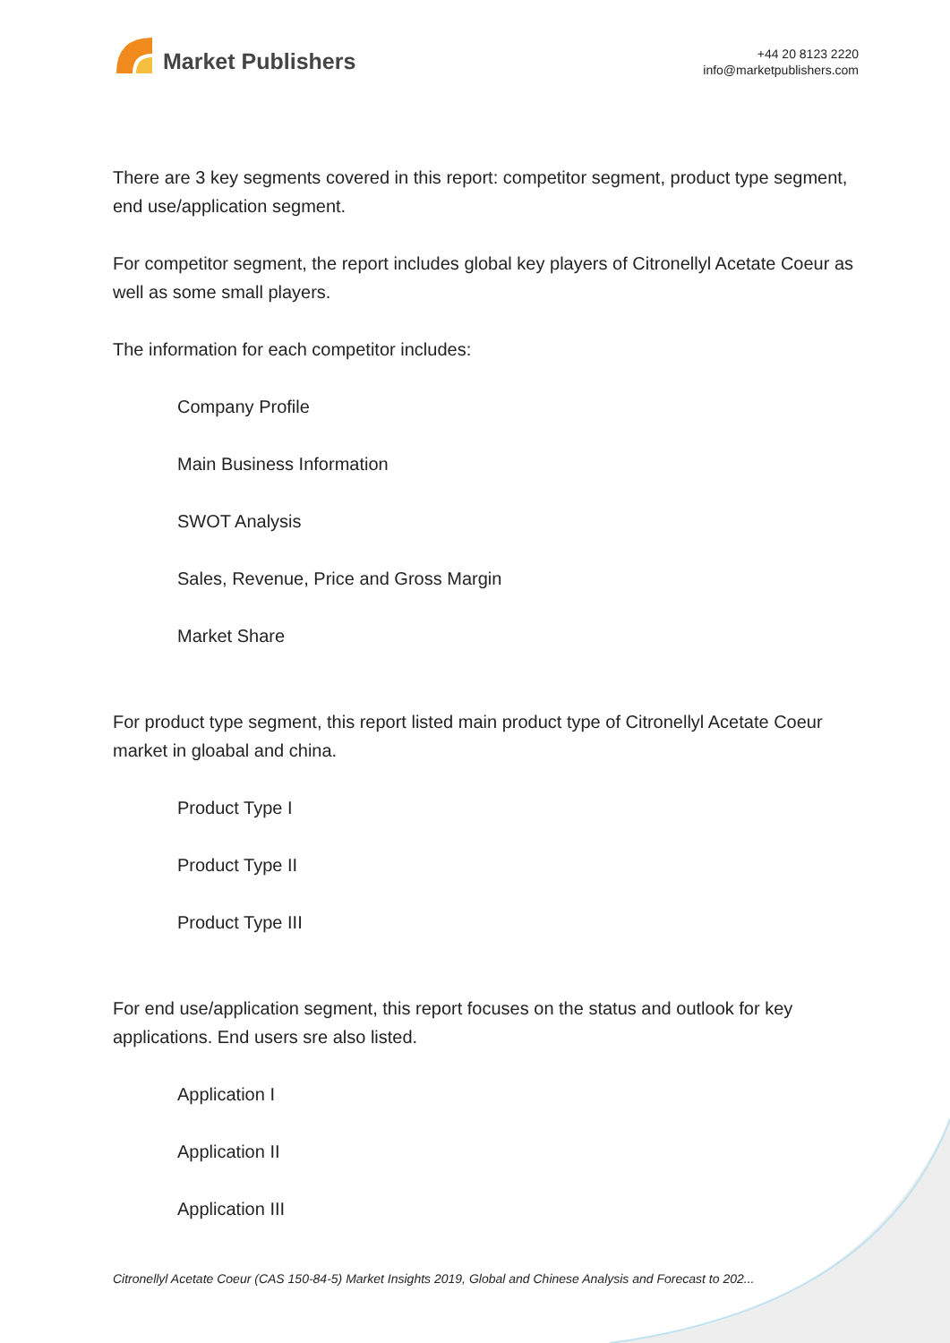Market Publishers
+44 20 8123 2220
info@marketpublishers.com
There are 3 key segments covered in this report: competitor segment, product type segment, end use/application segment.
For competitor segment, the report includes global key players of Citronellyl Acetate Coeur as well as some small players.
The information for each competitor includes:
Company Profile
Main Business Information
SWOT Analysis
Sales, Revenue, Price and Gross Margin
Market Share
For product type segment, this report listed main product type of Citronellyl Acetate Coeur market in gloabal and china.
Product Type I
Product Type II
Product Type III
For end use/application segment, this report focuses on the status and outlook for key applications. End users sre also listed.
Application I
Application II
Application III
Citronellyl Acetate Coeur (CAS 150-84-5) Market Insights 2019, Global and Chinese Analysis and Forecast to 202...